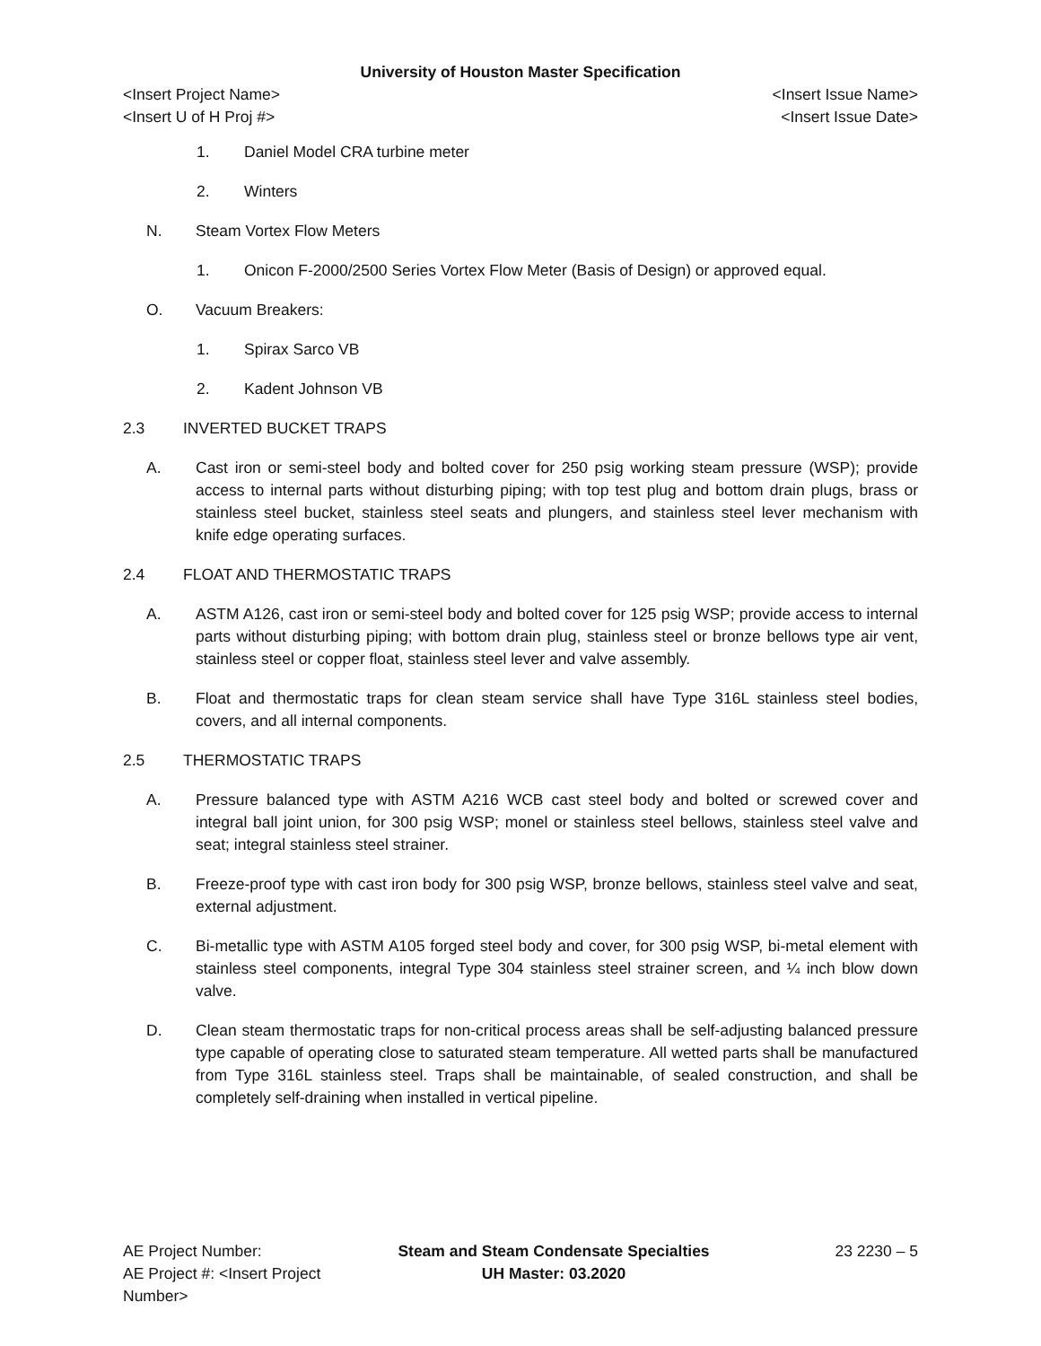University of Houston Master Specification
<Insert Project Name> <Insert Issue Name>
<Insert U of H Proj #> <Insert Issue Date>
1. Daniel Model CRA turbine meter
2. Winters
N. Steam Vortex Flow Meters
1. Onicon F-2000/2500 Series Vortex Flow Meter (Basis of Design) or approved equal.
O. Vacuum Breakers:
1. Spirax Sarco VB
2. Kadent Johnson VB
2.3 INVERTED BUCKET TRAPS
A. Cast iron or semi-steel body and bolted cover for 250 psig working steam pressure (WSP); provide access to internal parts without disturbing piping; with top test plug and bottom drain plugs, brass or stainless steel bucket, stainless steel seats and plungers, and stainless steel lever mechanism with knife edge operating surfaces.
2.4 FLOAT AND THERMOSTATIC TRAPS
A. ASTM A126, cast iron or semi-steel body and bolted cover for 125 psig WSP; provide access to internal parts without disturbing piping; with bottom drain plug, stainless steel or bronze bellows type air vent, stainless steel or copper float, stainless steel lever and valve assembly.
B. Float and thermostatic traps for clean steam service shall have Type 316L stainless steel bodies, covers, and all internal components.
2.5 THERMOSTATIC TRAPS
A. Pressure balanced type with ASTM A216 WCB cast steel body and bolted or screwed cover and integral ball joint union, for 300 psig WSP; monel or stainless steel bellows, stainless steel valve and seat; integral stainless steel strainer.
B. Freeze-proof type with cast iron body for 300 psig WSP, bronze bellows, stainless steel valve and seat, external adjustment.
C. Bi-metallic type with ASTM A105 forged steel body and cover, for 300 psig WSP, bi-metal element with stainless steel components, integral Type 304 stainless steel strainer screen, and ¼ inch blow down valve.
D. Clean steam thermostatic traps for non-critical process areas shall be self-adjusting balanced pressure type capable of operating close to saturated steam temperature. All wetted parts shall be manufactured from Type 316L stainless steel. Traps shall be maintainable, of sealed construction, and shall be completely self-draining when installed in vertical pipeline.
AE Project Number: Steam and Steam Condensate Specialties
23 2230 – 5
AE Project #: <Insert Project Number>
UH Master: 03.2020